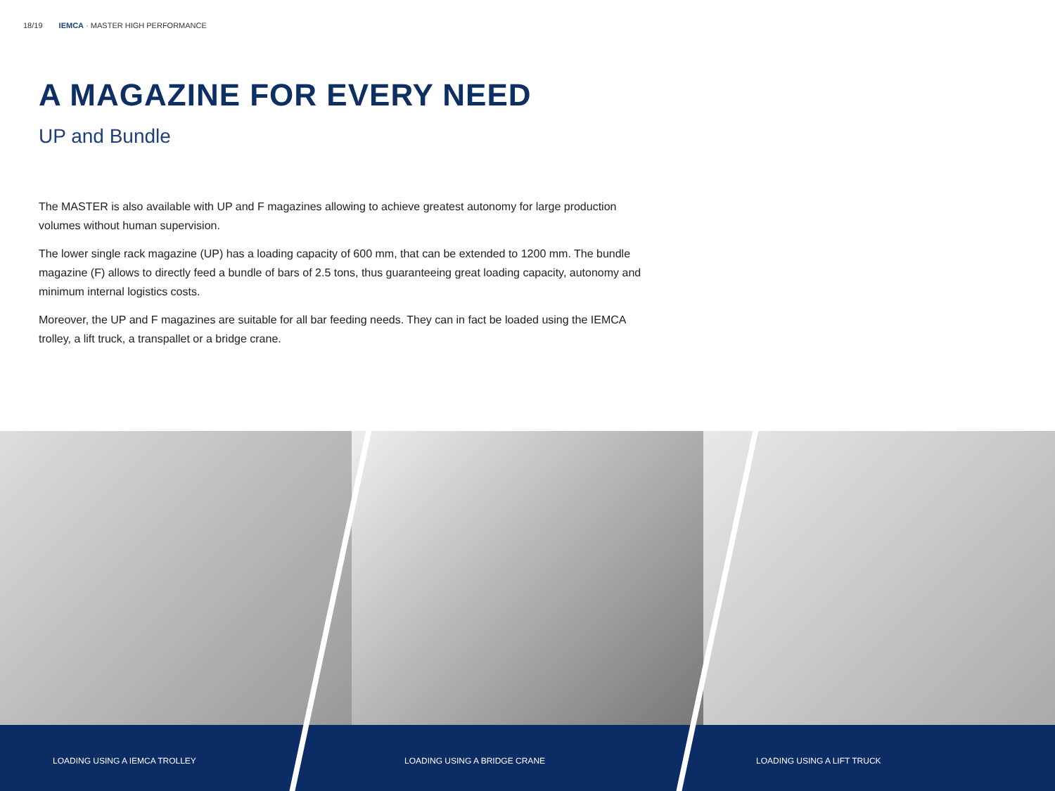18/19 IEMCA · MASTER HIGH PERFORMANCE
A MAGAZINE FOR EVERY NEED
UP and Bundle
The MASTER is also available with UP and F magazines allowing to achieve greatest autonomy for large production volumes without human supervision.
The lower single rack magazine (UP) has a loading capacity of 600 mm, that can be extended to 1200 mm. The bundle magazine (F) allows to directly feed a bundle of bars of 2.5 tons, thus guaranteeing great loading capacity, autonomy and minimum internal logistics costs.
Moreover, the UP and F magazines are suitable for all bar feeding needs. They can in fact be loaded using the IEMCA trolley, a lift truck, a transpallet or a bridge crane.
LOADING USING A IEMCA TROLLEY LOADING USING A BRIDGE CRANE LOADING USING A LIFT TRUCK